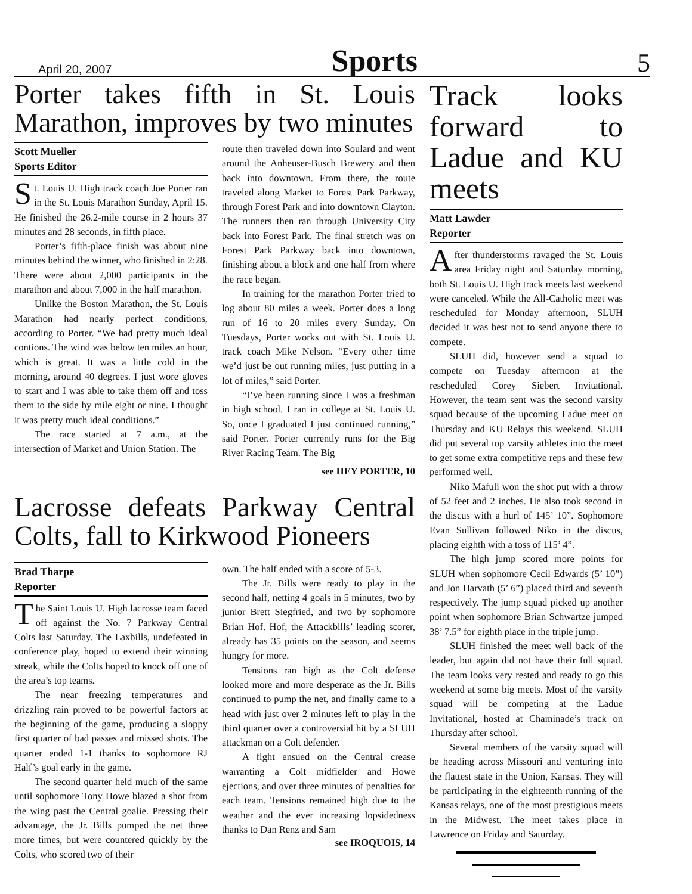April 20, 2007 Sports 5
Porter takes fifth in St. Louis Marathon, improves by two minutes
Scott Mueller
Sports Editor
St. Louis U. High track coach Joe Porter ran in the St. Louis Marathon Sunday, April 15. He finished the 26.2-mile course in 2 hours 37 minutes and 28 seconds, in fifth place.
Porter’s fifth-place finish was about nine minutes behind the winner, who finished in 2:28. There were about 2,000 participants in the marathon and about 7,000 in the half marathon.
Unlike the Boston Marathon, the St. Louis Marathon had nearly perfect conditions, according to Porter. “We had pretty much ideal contions. The wind was below ten miles an hour, which is great. It was a little cold in the morning, around 40 degrees. I just wore gloves to start and I was able to take them off and toss them to the side by mile eight or nine. I thought it was pretty much ideal conditions.”
The race started at 7 a.m., at the intersection of Market and Union Station. The
route then traveled down into Soulard and went around the Anheuser-Busch Brewery and then back into downtown. From there, the route traveled along Market to Forest Park Parkway, through Forest Park and into downtown Clayton. The runners then ran through University City back into Forest Park. The final stretch was on Forest Park Parkway back into downtown, finishing about a block and one half from where the race began.
In training for the marathon Porter tried to log about 80 miles a week. Porter does a long run of 16 to 20 miles every Sunday. On Tuesdays, Porter works out with St. Louis U. track coach Mike Nelson. “Every other time we’d just be out running miles, just putting in a lot of miles,” said Porter.
“I’ve been running since I was a freshman in high school. I ran in college at St. Louis U. So, once I graduated I just continued running,” said Porter. Porter currently runs for the Big River Racing Team. The Big
see HEY PORTER, 10
Lacrosse defeats Parkway Central Colts, fall to Kirkwood Pioneers
Brad Tharpe
Reporter
The Saint Louis U. High lacrosse team faced off against the No. 7 Parkway Central Colts last Saturday. The Laxbills, undefeated in conference play, hoped to extend their winning streak, while the Colts hoped to knock off one of the area’s top teams.
The near freezing temperatures and drizzling rain proved to be powerful factors at the beginning of the game, producing a sloppy first quarter of bad passes and missed shots. The quarter ended 1-1 thanks to sophomore RJ Half’s goal early in the game.
The second quarter held much of the same until sophomore Tony Howe blazed a shot from the wing past the Central goalie. Pressing their advantage, the Jr. Bills pumped the net three more times, but were countered quickly by the Colts, who scored two of their
own. The half ended with a score of 5-3.
The Jr. Bills were ready to play in the second half, netting 4 goals in 5 minutes, two by junior Brett Siegfried, and two by sophomore Brian Hof. Hof, the Attackbills’ leading scorer, already has 35 points on the season, and seems hungry for more.
Tensions ran high as the Colt defense looked more and more desperate as the Jr. Bills continued to pump the net, and finally came to a head with just over 2 minutes left to play in the third quarter over a controversial hit by a SLUH attackman on a Colt defender.
A fight ensued on the Central crease warranting a Colt midfielder and Howe ejections, and over three minutes of penalties for each team. Tensions remained high due to the weather and the ever increasing lopsidedness thanks to Dan Renz and Sam
see IROQUOIS, 14
Track looks forward to Ladue and KU meets
Matt Lawder
Reporter
After thunderstorms ravaged the St. Louis area Friday night and Saturday morning, both St. Louis U. High track meets last weekend were canceled. While the All-Catholic meet was rescheduled for Monday afternoon, SLUH decided it was best not to send anyone there to compete.
SLUH did, however send a squad to compete on Tuesday afternoon at the rescheduled Corey Siebert Invitational. However, the team sent was the second varsity squad because of the upcoming Ladue meet on Thursday and KU Relays this weekend. SLUH did put several top varsity athletes into the meet to get some extra competitive reps and these few performed well.
Niko Mafuli won the shot put with a throw of 52 feet and 2 inches. He also took second in the discus with a hurl of 145’ 10”. Sophomore Evan Sullivan followed Niko in the discus, placing eighth with a toss of 115’ 4”.
The high jump scored more points for SLUH when sophomore Cecil Edwards (5’ 10”) and Jon Harvath (5’ 6”) placed third and seventh respectively. The jump squad picked up another point when sophomore Brian Schwartze jumped 38’ 7.5” for eighth place in the triple jump.
SLUH finished the meet well back of the leader, but again did not have their full squad. The team looks very rested and ready to go this weekend at some big meets. Most of the varsity squad will be competing at the Ladue Invitational, hosted at Chaminade’s track on Thursday after school.
Several members of the varsity squad will be heading across Missouri and venturing into the flattest state in the Union, Kansas. They will be participating in the eighteenth running of the Kansas relays, one of the most prestigious meets in the Midwest. The meet takes place in Lawrence on Friday and Saturday.